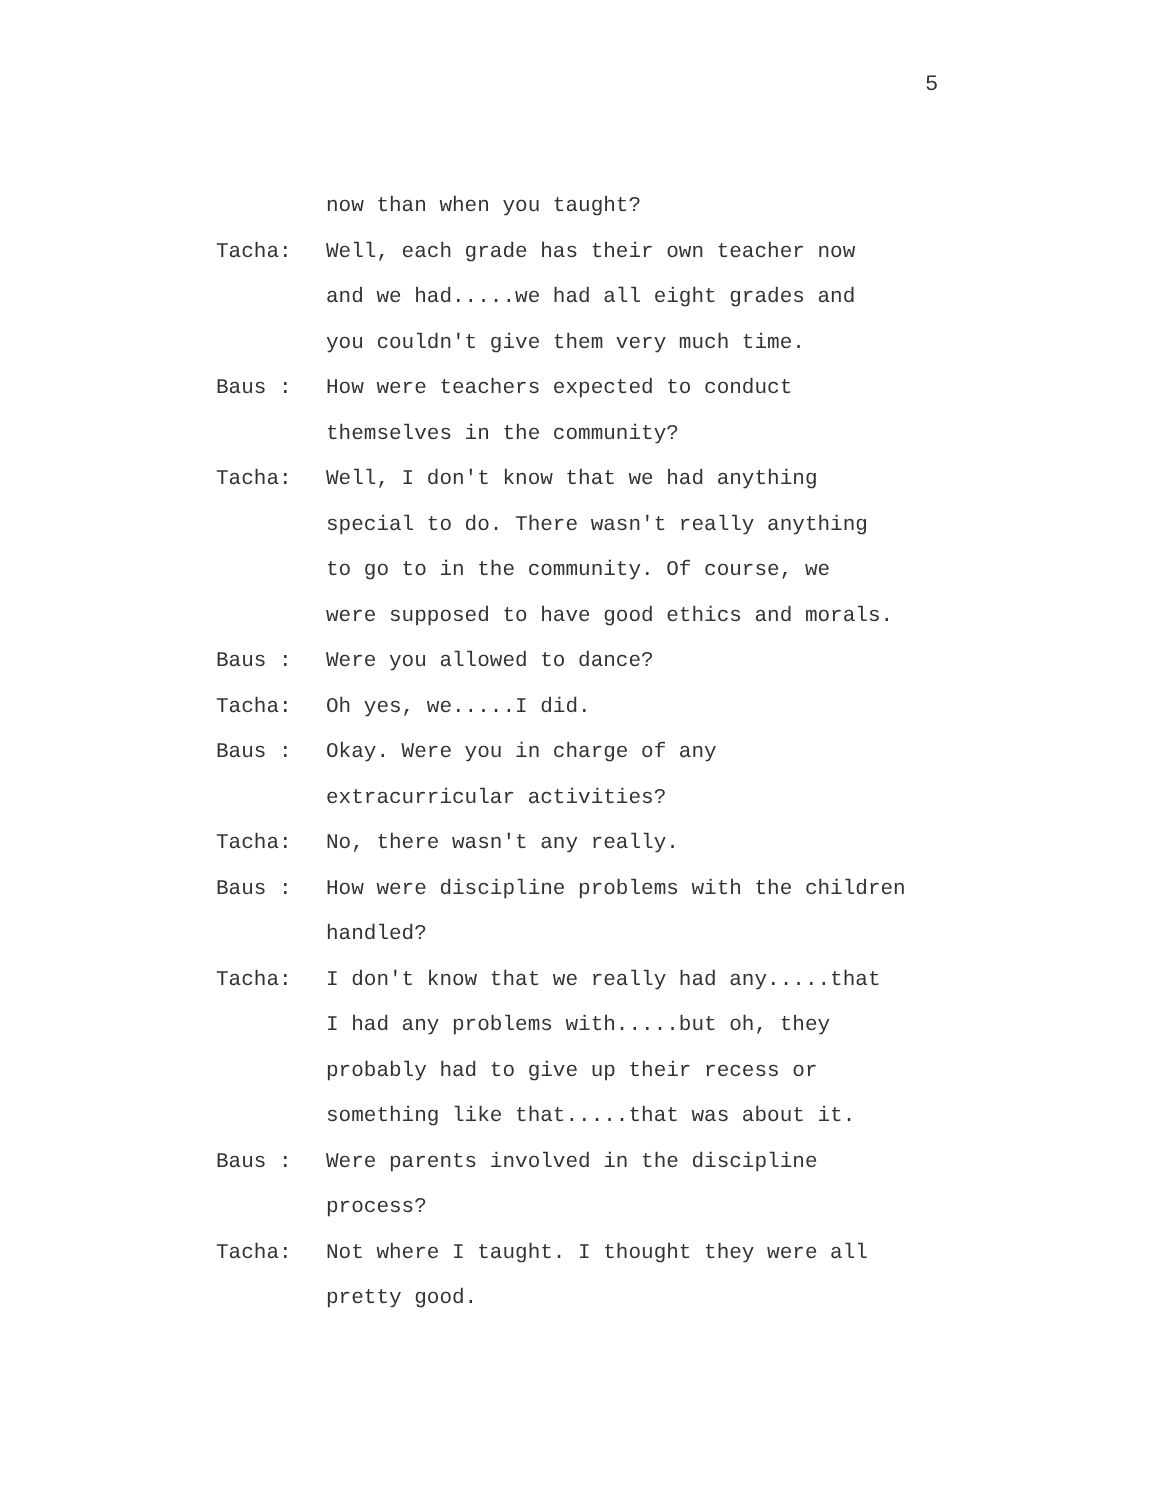5
now than when you taught?
Tacha: Well, each grade has their own teacher now
and we had.....we had all eight grades and
you couldn't give them very much time.
Baus : How were teachers expected to conduct
themselves in the community?
Tacha: Well, I don't know that we had anything
special to do. There wasn't really anything
to go to in the community. Of course, we
were supposed to have good ethics and morals.
Baus : Were you allowed to dance?
Tacha: Oh yes, we.....I did.
Baus : Okay. Were you in charge of any
extracurricular activities?
Tacha: No, there wasn't any really.
Baus : How were discipline problems with the children
handled?
Tacha: I don't know that we really had any.....that
I had any problems with.....but oh, they
probably had to give up their recess or
something like that.....that was about it.
Baus : Were parents involved in the discipline
process?
Tacha: Not where I taught. I thought they were all
pretty good.